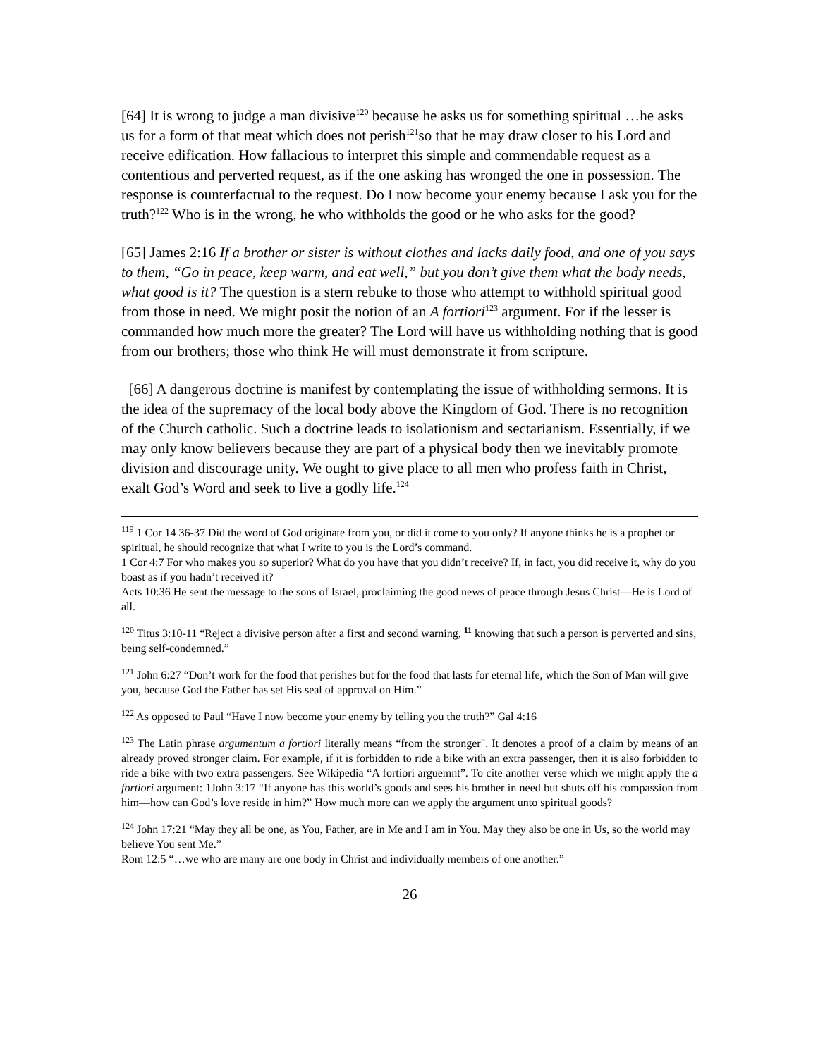[64] It is wrong to judge a man divisive<sup>120</sup> because he asks us for something spiritual …he asks us for a form of that meat which does not perish<sup>121</sup>so that he may draw closer to his Lord and receive edification. How fallacious to interpret this simple and commendable request as a contentious and perverted request, as if the one asking has wronged the one in possession. The response is counterfactual to the request. Do I now become your enemy because I ask you for the truth?<sup>122</sup> Who is in the wrong, he who withholds the good or he who asks for the good?
[65] James 2:16 If a brother or sister is without clothes and lacks daily food, and one of you says to them, “Go in peace, keep warm, and eat well,” but you don’t give them what the body needs, what good is it? The question is a stern rebuke to those who attempt to withhold spiritual good from those in need. We might posit the notion of an A fortiori<sup>123</sup> argument. For if the lesser is commanded how much more the greater? The Lord will have us withholding nothing that is good from our brothers; those who think He will must demonstrate it from scripture.
[66] A dangerous doctrine is manifest by contemplating the issue of withholding sermons. It is the idea of the supremacy of the local body above the Kingdom of God. There is no recognition of the Church catholic. Such a doctrine leads to isolationism and sectarianism. Essentially, if we may only know believers because they are part of a physical body then we inevitably promote division and discourage unity. We ought to give place to all men who profess faith in Christ, exalt God’s Word and seek to live a godly life.<sup>124</sup>
<sup>119</sup> 1 Cor 14 36-37 Did the word of God originate from you, or did it come to you only? If anyone thinks he is a prophet or spiritual, he should recognize that what I write to you is the Lord’s command.
1 Cor 4:7 For who makes you so superior? What do you have that you didn’t receive? If, in fact, you did receive it, why do you boast as if you hadn’t received it?
Acts 10:36 He sent the message to the sons of Israel, proclaiming the good news of peace through Jesus Christ—He is Lord of all.
<sup>120</sup> Titus 3:10-11 “Reject a divisive person after a first and second warning, <sup>11</sup> knowing that such a person is perverted and sins, being self-condemned.”
<sup>121</sup> John 6:27 “Don’t work for the food that perishes but for the food that lasts for eternal life, which the Son of Man will give you, because God the Father has set His seal of approval on Him.”
<sup>122</sup> As opposed to Paul “Have I now become your enemy by telling you the truth?” Gal 4:16
<sup>123</sup> The Latin phrase argumentum a fortiori literally means “from the stronger". It denotes a proof of a claim by means of an already proved stronger claim. For example, if it is forbidden to ride a bike with an extra passenger, then it is also forbidden to ride a bike with two extra passengers. See Wikipedia “A fortiori arguemnt”. To cite another verse which we might apply the a fortiori argument: 1John 3:17 “If anyone has this world’s goods and sees his brother in need but shuts off his compassion from him—how can God’s love reside in him?” How much more can we apply the argument unto spiritual goods?
<sup>124</sup> John 17:21 “May they all be one, as You, Father, are in Me and I am in You. May they also be one in Us, so the world may believe You sent Me.”
Rom 12:5 “…we who are many are one body in Christ and individually members of one another.”
26